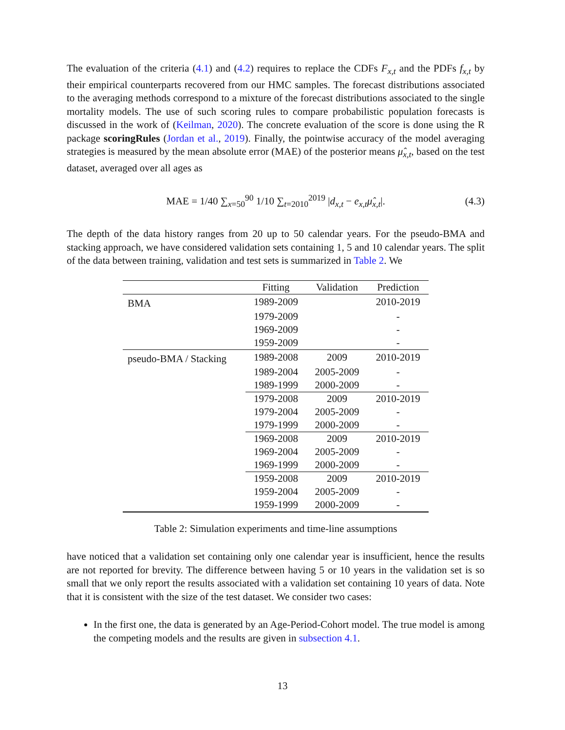The evaluation of the criteria (4.1) and (4.2) requires to replace the CDFs F<sub>x,t</sub> and the PDFs f<sub>x,t</sub> by their empirical counterparts recovered from our HMC samples. The forecast distributions associated to the averaging methods correspond to a mixture of the forecast distributions associated to the single mortality models. The use of such scoring rules to compare probabilistic population forecasts is discussed in the work of (Keilman, 2020). The concrete evaluation of the score is done using the R package scoringRules (Jordan et al., 2019). Finally, the pointwise accuracy of the model averaging strategies is measured by the mean absolute error (MAE) of the posterior means μ̂<sub>x,t</sub>, based on the test dataset, averaged over all ages as
MAE = 1/40 ∑<sub>x=50</sub><sup>90</sup> 1/10 ∑<sub>t=2010</sub><sup>2019</sup> |d<sub>x,t</sub> − e<sub>x,t</sub>μ̂<sub>x,t</sub>|. (4.3)
The depth of the data history ranges from 20 up to 50 calendar years. For the pseudo-BMA and stacking approach, we have considered validation sets containing 1, 5 and 10 calendar years. The split of the data between training, validation and test sets is summarized in Table 2. We
| | Fitting | Validation | Prediction |
| --- | --- | --- | --- |
| BMA | 1989-2009 | | 2010-2019 |
| | 1979-2009 | | - |
| | 1969-2009 | | - |
| | 1959-2009 | | - |
| pseudo-BMA / Stacking | 1989-2008 | 2009 | 2010-2019 |
| | 1989-2004 | 2005-2009 | - |
| | 1989-1999 | 2000-2009 | - |
| | 1979-2008 | 2009 | 2010-2019 |
| | 1979-2004 | 2005-2009 | - |
| | 1979-1999 | 2000-2009 | - |
| | 1969-2008 | 2009 | 2010-2019 |
| | 1969-2004 | 2005-2009 | - |
| | 1969-1999 | 2000-2009 | - |
| | 1959-2008 | 2009 | 2010-2019 |
| | 1959-2004 | 2005-2009 | - |
| | 1959-1999 | 2000-2009 | - |
Table 2: Simulation experiments and time-line assumptions
have noticed that a validation set containing only one calendar year is insufficient, hence the results are not reported for brevity. The difference between having 5 or 10 years in the validation set is so small that we only report the results associated with a validation set containing 10 years of data. Note that it is consistent with the size of the test dataset. We consider two cases:
In the first one, the data is generated by an Age-Period-Cohort model. The true model is among the competing models and the results are given in subsection 4.1.
13